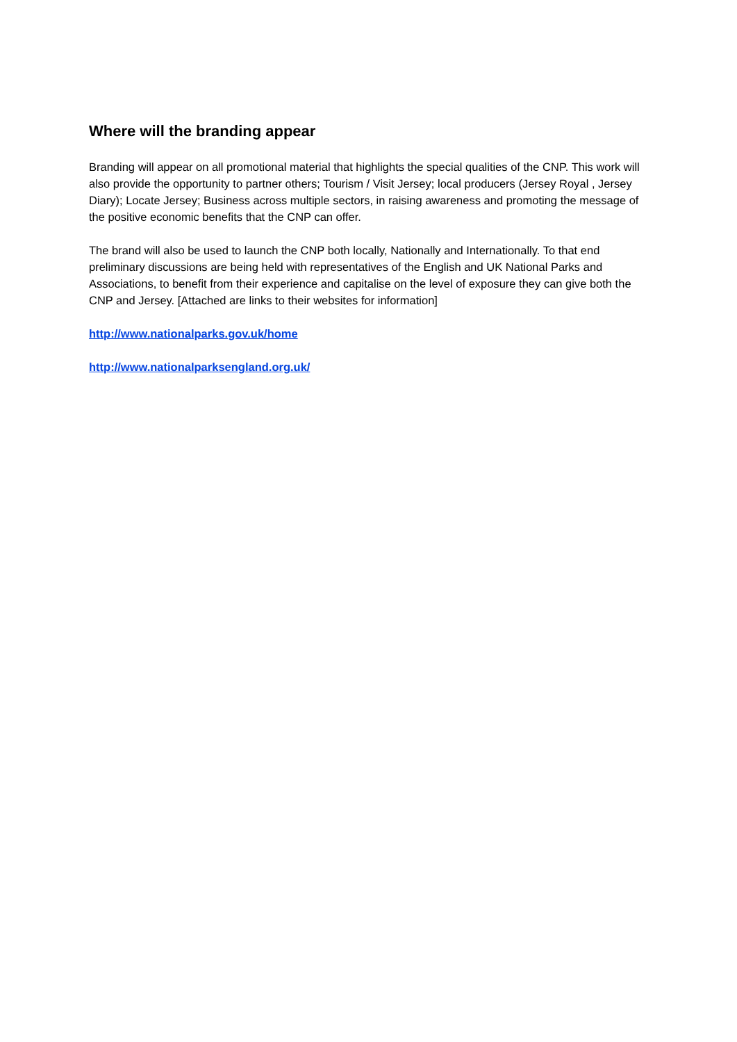Where will the branding appear
Branding will appear on all promotional material that highlights the special qualities of the CNP. This work will also provide the opportunity to partner others; Tourism / Visit Jersey; local producers (Jersey Royal , Jersey Diary); Locate Jersey; Business across multiple sectors, in raising awareness and promoting the message of the positive economic benefits that the CNP can offer.
The brand will also be used to launch the CNP both locally, Nationally and Internationally. To that end preliminary discussions are being held with representatives of the English and UK National Parks and Associations, to benefit from their experience and capitalise on the level of exposure they can give both the CNP and Jersey. [Attached are links to their websites for information]
http://www.nationalparks.gov.uk/home
http://www.nationalparksengland.org.uk/